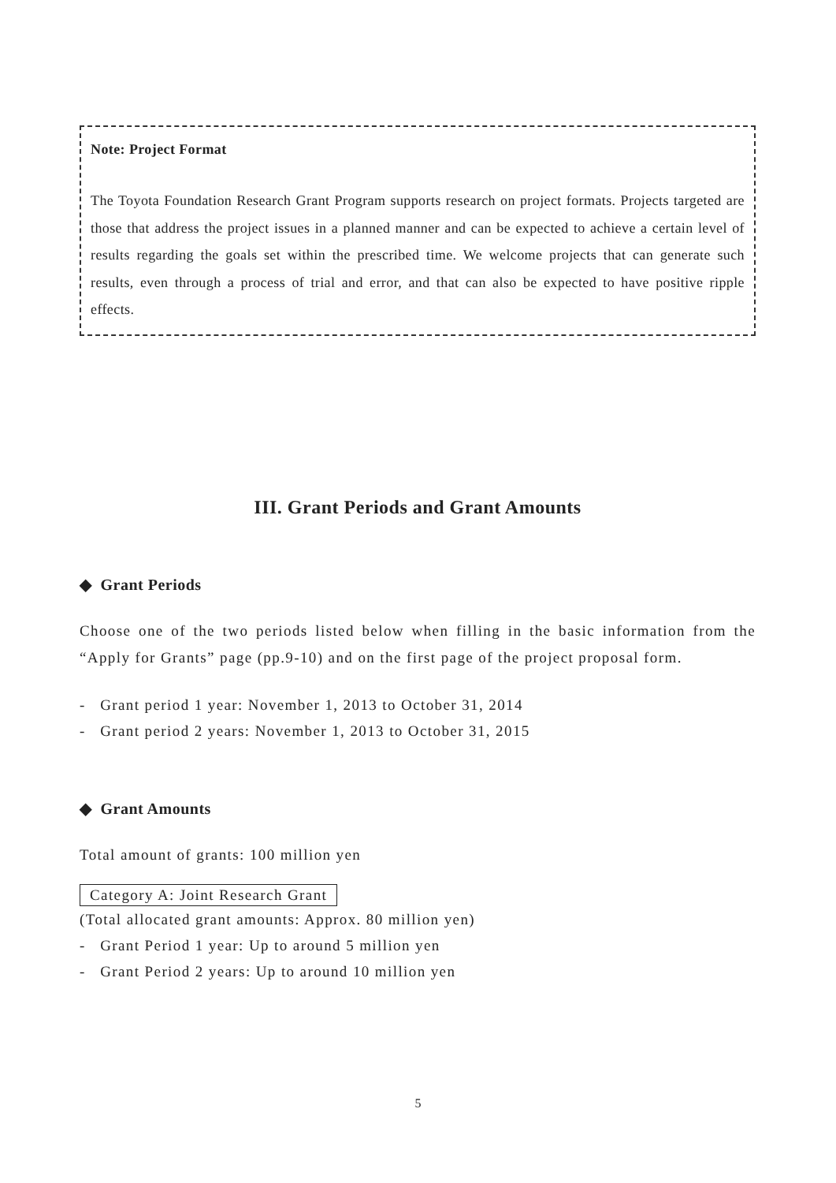Note: Project Format
The Toyota Foundation Research Grant Program supports research on project formats. Projects targeted are those that address the project issues in a planned manner and can be expected to achieve a certain level of results regarding the goals set within the prescribed time. We welcome projects that can generate such results, even through a process of trial and error, and that can also be expected to have positive ripple effects.
III. Grant Periods and Grant Amounts
◆ Grant Periods
Choose one of the two periods listed below when filling in the basic information from the “Apply for Grants” page (pp.9-10) and on the first page of the project proposal form.
- Grant period 1 year: November 1, 2013 to October 31, 2014
- Grant period 2 years: November 1, 2013 to October 31, 2015
◆ Grant Amounts
Total amount of grants: 100 million yen
Category A: Joint Research Grant
(Total allocated grant amounts: Approx. 80 million yen)
- Grant Period 1 year: Up to around 5 million yen
- Grant Period 2 years: Up to around 10 million yen
5